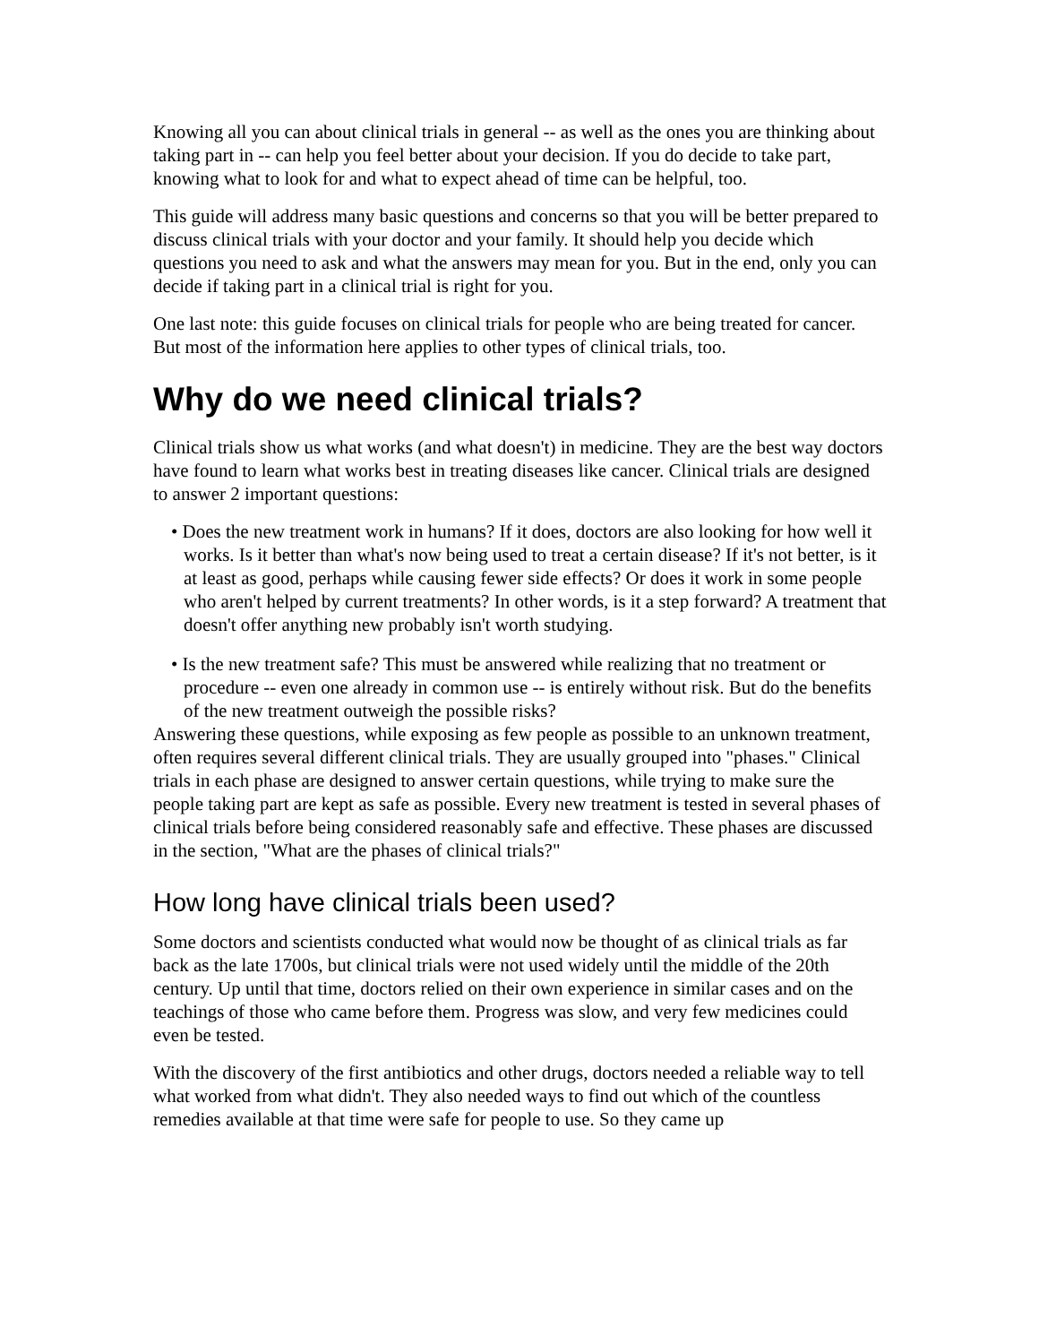Knowing all you can about clinical trials in general -- as well as the ones you are thinking about taking part in -- can help you feel better about your decision. If you do decide to take part, knowing what to look for and what to expect ahead of time can be helpful, too.
This guide will address many basic questions and concerns so that you will be better prepared to discuss clinical trials with your doctor and your family. It should help you decide which questions you need to ask and what the answers may mean for you. But in the end, only you can decide if taking part in a clinical trial is right for you.
One last note: this guide focuses on clinical trials for people who are being treated for cancer. But most of the information here applies to other types of clinical trials, too.
Why do we need clinical trials?
Clinical trials show us what works (and what doesn't) in medicine. They are the best way doctors have found to learn what works best in treating diseases like cancer. Clinical trials are designed to answer 2 important questions:
• Does the new treatment work in humans? If it does, doctors are also looking for how well it works. Is it better than what's now being used to treat a certain disease? If it's not better, is it at least as good, perhaps while causing fewer side effects? Or does it work in some people who aren't helped by current treatments? In other words, is it a step forward? A treatment that doesn't offer anything new probably isn't worth studying.
• Is the new treatment safe? This must be answered while realizing that no treatment or procedure -- even one already in common use -- is entirely without risk. But do the benefits of the new treatment outweigh the possible risks?
Answering these questions, while exposing as few people as possible to an unknown treatment, often requires several different clinical trials. They are usually grouped into "phases." Clinical trials in each phase are designed to answer certain questions, while trying to make sure the people taking part are kept as safe as possible. Every new treatment is tested in several phases of clinical trials before being considered reasonably safe and effective. These phases are discussed in the section, "What are the phases of clinical trials?"
How long have clinical trials been used?
Some doctors and scientists conducted what would now be thought of as clinical trials as far back as the late 1700s, but clinical trials were not used widely until the middle of the 20th century. Up until that time, doctors relied on their own experience in similar cases and on the teachings of those who came before them. Progress was slow, and very few medicines could even be tested.
With the discovery of the first antibiotics and other drugs, doctors needed a reliable way to tell what worked from what didn't. They also needed ways to find out which of the countless remedies available at that time were safe for people to use. So they came up